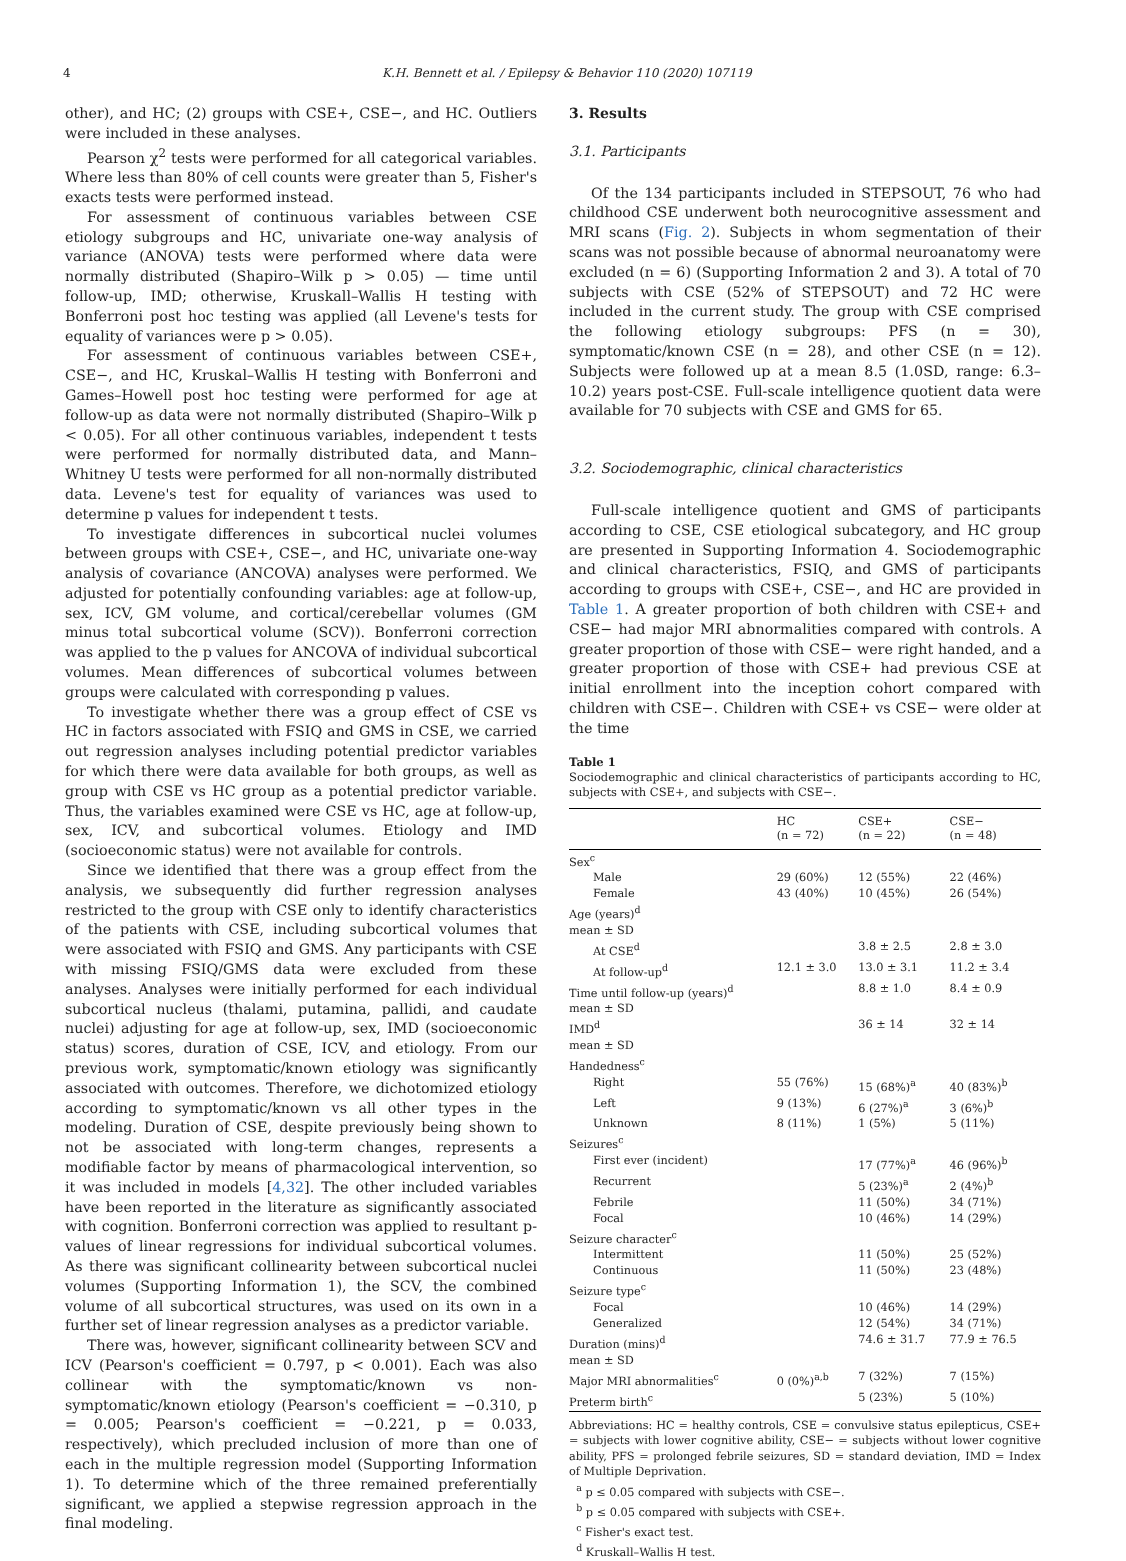4 K.H. Bennett et al. / Epilepsy & Behavior 110 (2020) 107119
other), and HC; (2) groups with CSE+, CSE−, and HC. Outliers were included in these analyses.
Pearson χ<sup>2</sup> tests were performed for all categorical variables. Where less than 80% of cell counts were greater than 5, Fisher's exacts tests were performed instead.
For assessment of continuous variables between CSE etiology subgroups and HC, univariate one-way analysis of variance (ANOVA) tests were performed where data were normally distributed (Shapiro–Wilk p > 0.05) — time until follow-up, IMD; otherwise, Kruskall–Wallis H testing with Bonferroni post hoc testing was applied (all Levene's tests for equality of variances were p > 0.05).
For assessment of continuous variables between CSE+, CSE−, and HC, Kruskal–Wallis H testing with Bonferroni and Games–Howell post hoc testing were performed for age at follow-up as data were not normally distributed (Shapiro–Wilk p < 0.05). For all other continuous variables, independent t tests were performed for normally distributed data, and Mann–Whitney U tests were performed for all non-normally distributed data. Levene's test for equality of variances was used to determine p values for independent t tests.
To investigate differences in subcortical nuclei volumes between groups with CSE+, CSE−, and HC, univariate one-way analysis of covariance (ANCOVA) analyses were performed. We adjusted for potentially confounding variables: age at follow-up, sex, ICV, GM volume, and cortical/cerebellar volumes (GM minus total subcortical volume (SCV)). Bonferroni correction was applied to the p values for ANCOVA of individual subcortical volumes. Mean differences of subcortical volumes between groups were calculated with corresponding p values.
To investigate whether there was a group effect of CSE vs HC in factors associated with FSIQ and GMS in CSE, we carried out regression analyses including potential predictor variables for which there were data available for both groups, as well as group with CSE vs HC group as a potential predictor variable. Thus, the variables examined were CSE vs HC, age at follow-up, sex, ICV, and subcortical volumes. Etiology and IMD (socioeconomic status) were not available for controls.
Since we identified that there was a group effect from the analysis, we subsequently did further regression analyses restricted to the group with CSE only to identify characteristics of the patients with CSE, including subcortical volumes that were associated with FSIQ and GMS. Any participants with CSE with missing FSIQ/GMS data were excluded from these analyses. Analyses were initially performed for each individual subcortical nucleus (thalami, putamina, pallidi, and caudate nuclei) adjusting for age at follow-up, sex, IMD (socioeconomic status) scores, duration of CSE, ICV, and etiology. From our previous work, symptomatic/known etiology was significantly associated with outcomes. Therefore, we dichotomized etiology according to symptomatic/known vs all other types in the modeling. Duration of CSE, despite previously being shown to not be associated with long-term changes, represents a modifiable factor by means of pharmacological intervention, so it was included in models [4,32]. The other included variables have been reported in the literature as significantly associated with cognition. Bonferroni correction was applied to resultant p-values of linear regressions for individual subcortical volumes. As there was significant collinearity between subcortical nuclei volumes (Supporting Information 1), the SCV, the combined volume of all subcortical structures, was used on its own in a further set of linear regression analyses as a predictor variable.
There was, however, significant collinearity between SCV and ICV (Pearson's coefficient = 0.797, p < 0.001). Each was also collinear with the symptomatic/known vs non-symptomatic/known etiology (Pearson's coefficient = −0.310, p = 0.005; Pearson's coefficient = −0.221, p = 0.033, respectively), which precluded inclusion of more than one of each in the multiple regression model (Supporting Information 1). To determine which of the three remained preferentially significant, we applied a stepwise regression approach in the final modeling.
3. Results
3.1. Participants
Of the 134 participants included in STEPSOUT, 76 who had childhood CSE underwent both neurocognitive assessment and MRI scans (Fig. 2). Subjects in whom segmentation of their scans was not possible because of abnormal neuroanatomy were excluded (n = 6) (Supporting Information 2 and 3). A total of 70 subjects with CSE (52% of STEPSOUT) and 72 HC were included in the current study. The group with CSE comprised the following etiology subgroups: PFS (n = 30), symptomatic/known CSE (n = 28), and other CSE (n = 12). Subjects were followed up at a mean 8.5 (1.0SD, range: 6.3–10.2) years post-CSE. Full-scale intelligence quotient data were available for 70 subjects with CSE and GMS for 65.
3.2. Sociodemographic, clinical characteristics
Full-scale intelligence quotient and GMS of participants according to CSE, CSE etiological subcategory, and HC group are presented in Supporting Information 4. Sociodemographic and clinical characteristics, FSIQ, and GMS of participants according to groups with CSE+, CSE−, and HC are provided in Table 1. A greater proportion of both children with CSE+ and CSE− had major MRI abnormalities compared with controls. A greater proportion of those with CSE− were right handed, and a greater proportion of those with CSE+ had previous CSE at initial enrollment into the inception cohort compared with children with CSE−. Children with CSE+ vs CSE− were older at the time
Table 1
Sociodemographic and clinical characteristics of participants according to HC, subjects with CSE+, and subjects with CSE−.
| | HC (n = 72) | CSE+ (n = 22) | CSE− (n = 48) |
| --- | --- | --- | --- |
| Sex<sup>c</sup> | | | |
| Male | 29 (60%) | 12 (55%) | 22 (46%) |
| Female | 43 (40%) | 10 (45%) | 26 (54%) |
| Age (years)<sup>d</sup> | | | |
| mean ± SD | | | |
| At CSE<sup>d</sup> | | 3.8 ± 2.5 | 2.8 ± 3.0 |
| At follow-up<sup>d</sup> | 12.1 ± 3.0 | 13.0 ± 3.1 | 11.2 ± 3.4 |
| Time until follow-up (years)<sup>d</sup> | | 8.8 ± 1.0 | 8.4 ± 0.9 |
| mean ± SD | | | |
| IMD<sup>d</sup> | | 36 ± 14 | 32 ± 14 |
| mean ± SD | | | |
| Handedness<sup>c</sup> | | | |
| Right | 55 (76%) | 15 (68%)<sup>a</sup> | 40 (83%)<sup>b</sup> |
| Left | 9 (13%) | 6 (27%)<sup>a</sup> | 3 (6%)<sup>b</sup> |
| Unknown | 8 (11%) | 1 (5%) | 5 (11%) |
| Seizures<sup>c</sup> | | | |
| First ever (incident) | | 17 (77%)<sup>a</sup> | 46 (96%)<sup>b</sup> |
| Recurrent | | 5 (23%)<sup>a</sup> | 2 (4%)<sup>b</sup> |
| Febrile | | 11 (50%) | 34 (71%) |
| Focal | | 10 (46%) | 14 (29%) |
| Seizure character<sup>c</sup> | | | |
| Intermittent | | 11 (50%) | 25 (52%) |
| Continuous | | 11 (50%) | 23 (48%) |
| Seizure type<sup>c</sup> | | | |
| Focal | | 10 (46%) | 14 (29%) |
| Generalized | | 12 (54%) | 34 (71%) |
| Duration (mins)<sup>d</sup> | | 74.6 ± 31.7 | 77.9 ± 76.5 |
| mean ± SD | | | |
| Major MRI abnormalities<sup>c</sup> | 0 (0%)<sup>a,b</sup> | 7 (32%) | 7 (15%) |
| Preterm birth<sup>c</sup> | | 5 (23%) | 5 (10%) |
Abbreviations: HC = healthy controls, CSE = convulsive status epilepticus, CSE+ = subjects with lower cognitive ability, CSE− = subjects without lower cognitive ability, PFS = prolonged febrile seizures, SD = standard deviation, IMD = Index of Multiple Deprivation.
<sup>a</sup> p ≤ 0.05 compared with subjects with CSE−.
<sup>b</sup> p ≤ 0.05 compared with subjects with CSE+.
<sup>c</sup> Fisher's exact test.
<sup>d</sup> Kruskall–Wallis H test.